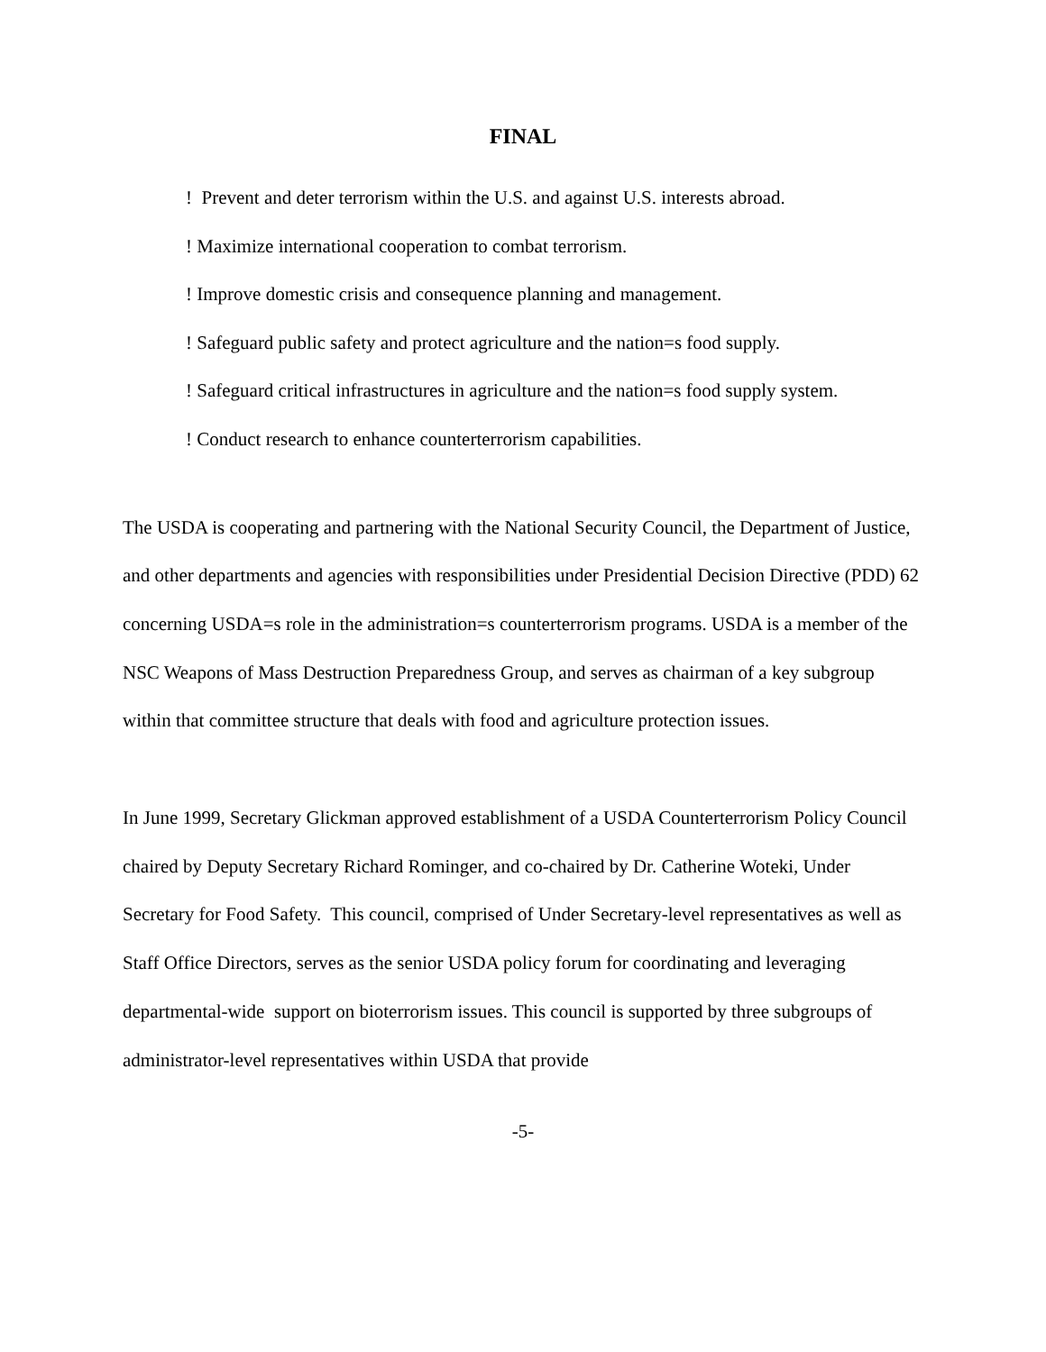FINAL
! Prevent and deter terrorism within the U.S. and against U.S. interests abroad.
! Maximize international cooperation to combat terrorism.
! Improve domestic crisis and consequence planning and management.
! Safeguard public safety and protect agriculture and the nation=s food supply.
! Safeguard critical infrastructures in agriculture and the nation=s food supply system.
! Conduct research to enhance counterterrorism capabilities.
The USDA is cooperating and partnering with the National Security Council, the Department of Justice, and other departments and agencies with responsibilities under Presidential Decision Directive (PDD) 62 concerning USDA=s role in the administration=s counterterrorism programs. USDA is a member of the NSC Weapons of Mass Destruction Preparedness Group, and serves as chairman of a key subgroup within that committee structure that deals with food and agriculture protection issues.
In June 1999, Secretary Glickman approved establishment of a USDA Counterterrorism Policy Council chaired by Deputy Secretary Richard Rominger, and co-chaired by Dr. Catherine Woteki, Under Secretary for Food Safety. This council, comprised of Under Secretary-level representatives as well as Staff Office Directors, serves as the senior USDA policy forum for coordinating and leveraging departmental-wide support on bioterrorism issues. This council is supported by three subgroups of administrator-level representatives within USDA that provide
-5-